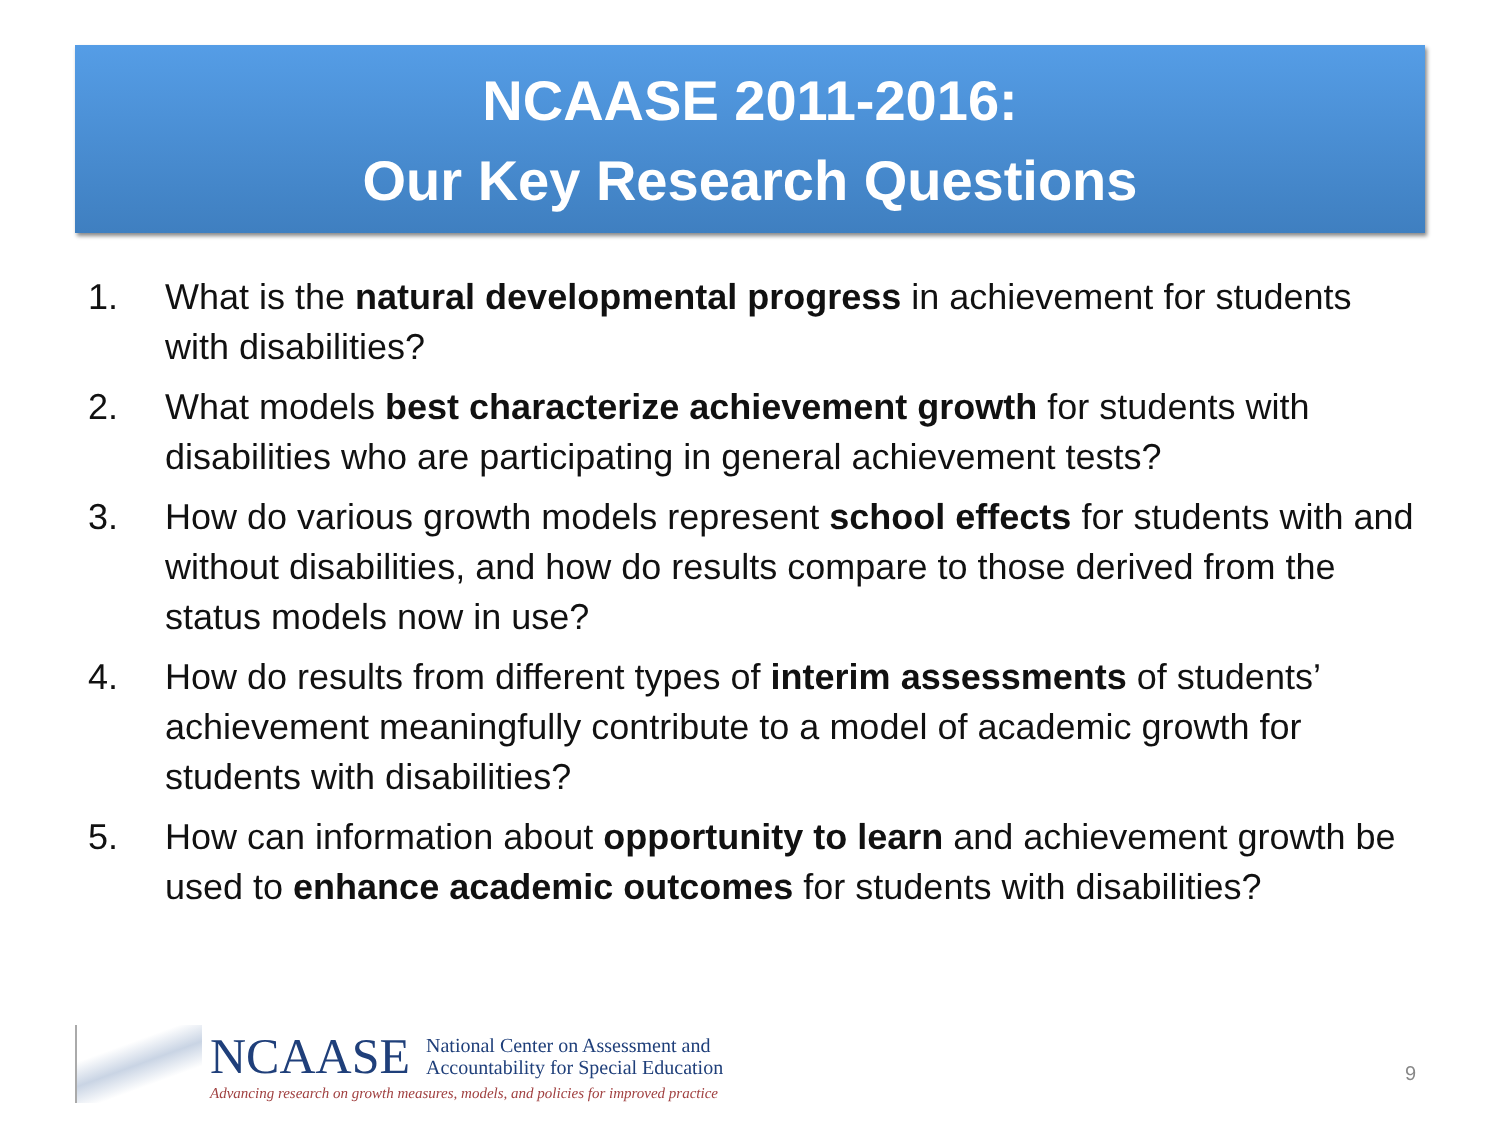NCAASE 2011-2016:
Our Key Research Questions
1. What is the natural developmental progress in achievement for students with disabilities?
2. What models best characterize achievement growth for students with disabilities who are participating in general achievement tests?
3. How do various growth models represent school effects for students with and without disabilities, and how do results compare to those derived from the status models now in use?
4. How do results from different types of interim assessments of students’ achievement meaningfully contribute to a model of academic growth for students with disabilities?
5. How can information about opportunity to learn and achievement growth be used to enhance academic outcomes for students with disabilities?
NCAASE National Center on Assessment and
Accountability for Special Education
Advancing research on growth measures, models, and policies for improved practice
9